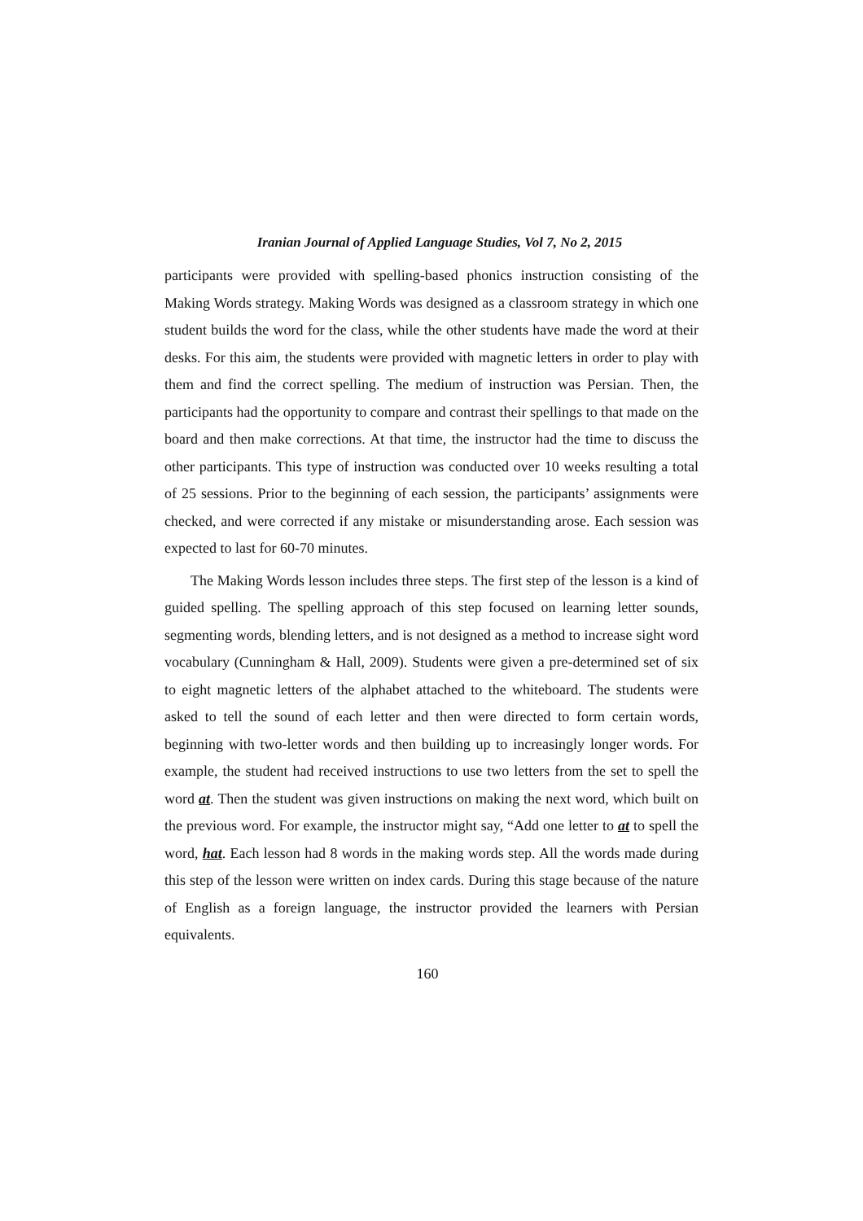Iranian Journal of Applied Language Studies, Vol 7, No 2, 2015
participants were provided with spelling-based phonics instruction consisting of the Making Words strategy. Making Words was designed as a classroom strategy in which one student builds the word for the class, while the other students have made the word at their desks. For this aim, the students were provided with magnetic letters in order to play with them and find the correct spelling. The medium of instruction was Persian. Then, the participants had the opportunity to compare and contrast their spellings to that made on the board and then make corrections. At that time, the instructor had the time to discuss the other participants. This type of instruction was conducted over 10 weeks resulting a total of 25 sessions. Prior to the beginning of each session, the participants’ assignments were checked, and were corrected if any mistake or misunderstanding arose. Each session was expected to last for 60-70 minutes.
The Making Words lesson includes three steps. The first step of the lesson is a kind of guided spelling. The spelling approach of this step focused on learning letter sounds, segmenting words, blending letters, and is not designed as a method to increase sight word vocabulary (Cunningham & Hall, 2009). Students were given a pre-determined set of six to eight magnetic letters of the alphabet attached to the whiteboard. The students were asked to tell the sound of each letter and then were directed to form certain words, beginning with two-letter words and then building up to increasingly longer words. For example, the student had received instructions to use two letters from the set to spell the word at. Then the student was given instructions on making the next word, which built on the previous word. For example, the instructor might say, “Add one letter to at to spell the word, hat. Each lesson had 8 words in the making words step. All the words made during this step of the lesson were written on index cards. During this stage because of the nature of English as a foreign language, the instructor provided the learners with Persian equivalents.
160